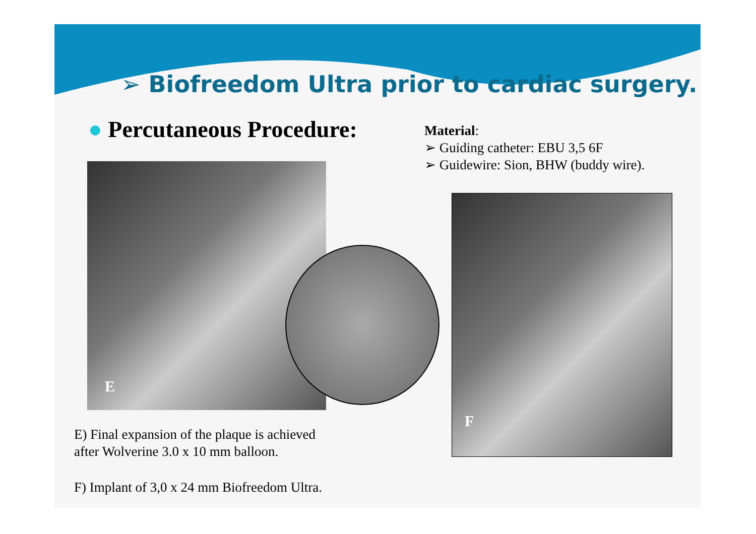➢ Biofreedom Ultra prior to cardiac surgery.
● Percutaneous Procedure:
Material:
➢ Guiding catheter: EBU 3,5 6F
➢ Guidewire: Sion, BHW (buddy wire).
E
F
E) Final expansion of the plaque is achieved
after Wolverine 3.0 x 10 mm balloon.
F) Implant of 3,0 x 24 mm Biofreedom Ultra.